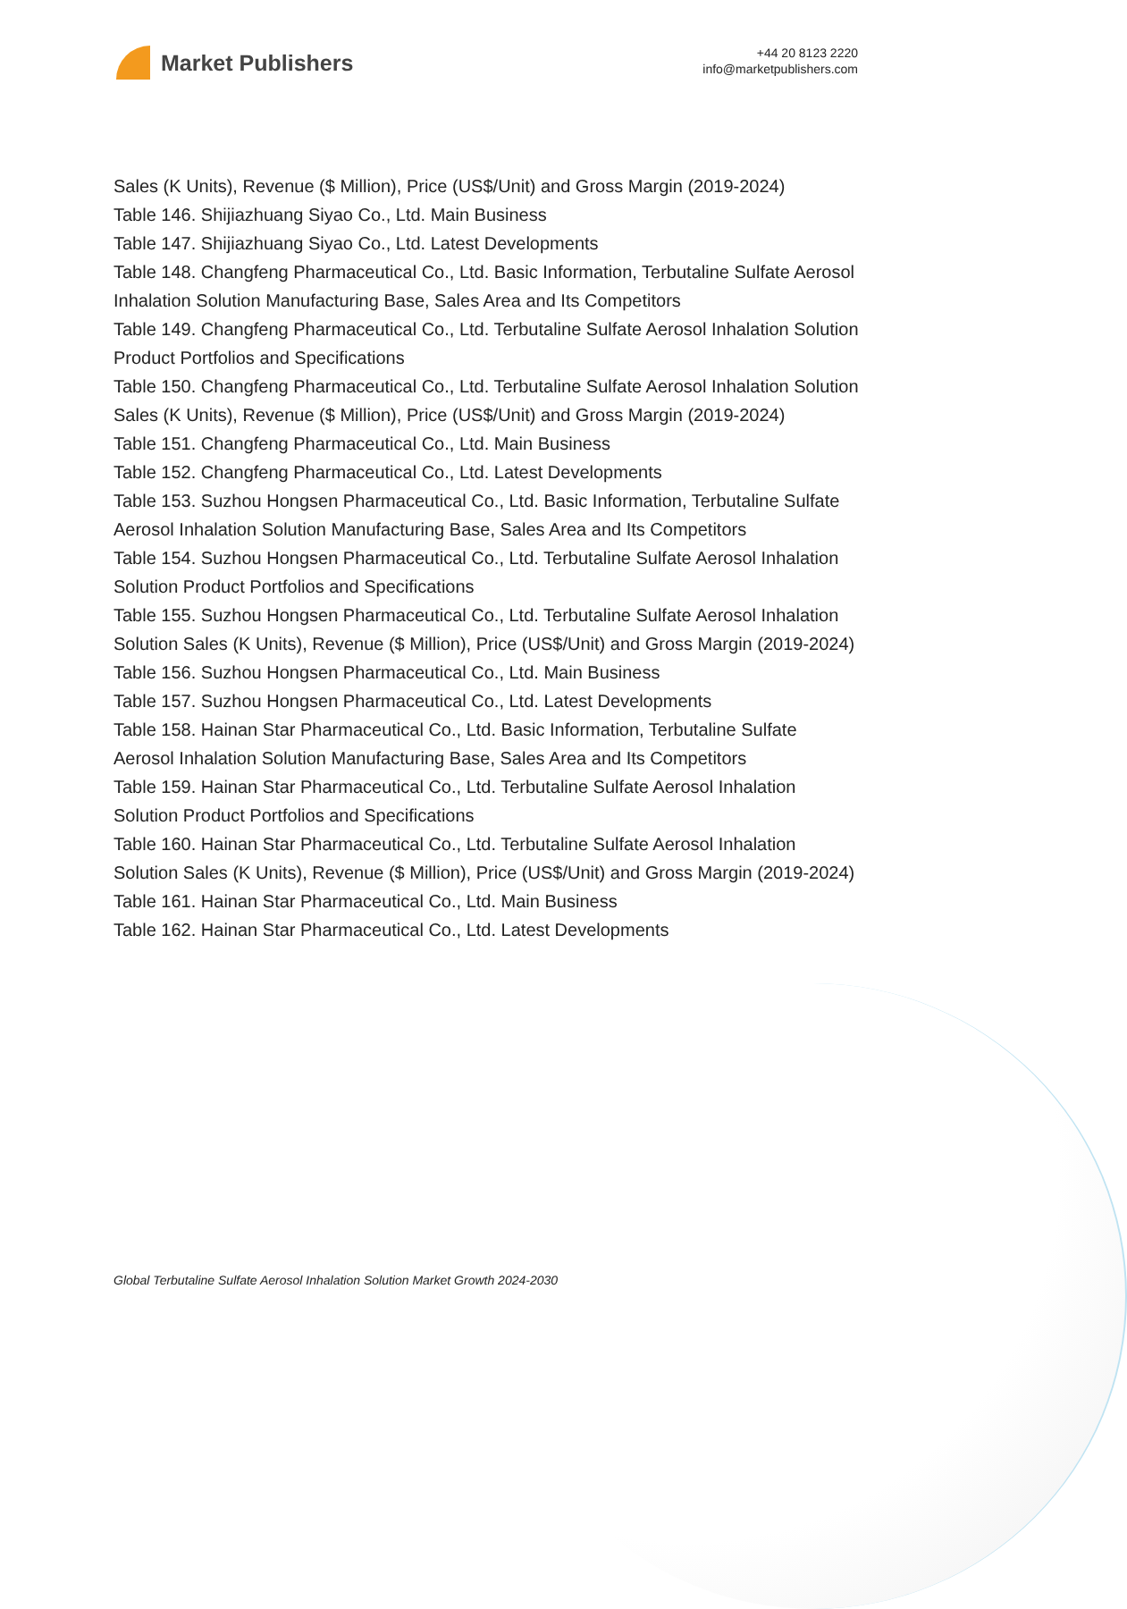Market Publishers
+44 20 8123 2220
info@marketpublishers.com
Sales (K Units), Revenue ($ Million), Price (US$/Unit) and Gross Margin (2019-2024)
Table 146. Shijiazhuang Siyao Co., Ltd. Main Business
Table 147. Shijiazhuang Siyao Co., Ltd. Latest Developments
Table 148. Changfeng Pharmaceutical Co., Ltd. Basic Information, Terbutaline Sulfate Aerosol Inhalation Solution Manufacturing Base, Sales Area and Its Competitors
Table 149. Changfeng Pharmaceutical Co., Ltd. Terbutaline Sulfate Aerosol Inhalation Solution Product Portfolios and Specifications
Table 150. Changfeng Pharmaceutical Co., Ltd. Terbutaline Sulfate Aerosol Inhalation Solution Sales (K Units), Revenue ($ Million), Price (US$/Unit) and Gross Margin (2019-2024)
Table 151. Changfeng Pharmaceutical Co., Ltd. Main Business
Table 152. Changfeng Pharmaceutical Co., Ltd. Latest Developments
Table 153. Suzhou Hongsen Pharmaceutical Co., Ltd. Basic Information, Terbutaline Sulfate Aerosol Inhalation Solution Manufacturing Base, Sales Area and Its Competitors
Table 154. Suzhou Hongsen Pharmaceutical Co., Ltd. Terbutaline Sulfate Aerosol Inhalation Solution Product Portfolios and Specifications
Table 155. Suzhou Hongsen Pharmaceutical Co., Ltd. Terbutaline Sulfate Aerosol Inhalation Solution Sales (K Units), Revenue ($ Million), Price (US$/Unit) and Gross Margin (2019-2024)
Table 156. Suzhou Hongsen Pharmaceutical Co., Ltd. Main Business
Table 157. Suzhou Hongsen Pharmaceutical Co., Ltd. Latest Developments
Table 158. Hainan Star Pharmaceutical Co., Ltd. Basic Information, Terbutaline Sulfate Aerosol Inhalation Solution Manufacturing Base, Sales Area and Its Competitors
Table 159. Hainan Star Pharmaceutical Co., Ltd. Terbutaline Sulfate Aerosol Inhalation Solution Product Portfolios and Specifications
Table 160. Hainan Star Pharmaceutical Co., Ltd. Terbutaline Sulfate Aerosol Inhalation Solution Sales (K Units), Revenue ($ Million), Price (US$/Unit) and Gross Margin (2019-2024)
Table 161. Hainan Star Pharmaceutical Co., Ltd. Main Business
Table 162. Hainan Star Pharmaceutical Co., Ltd. Latest Developments
Global Terbutaline Sulfate Aerosol Inhalation Solution Market Growth 2024-2030